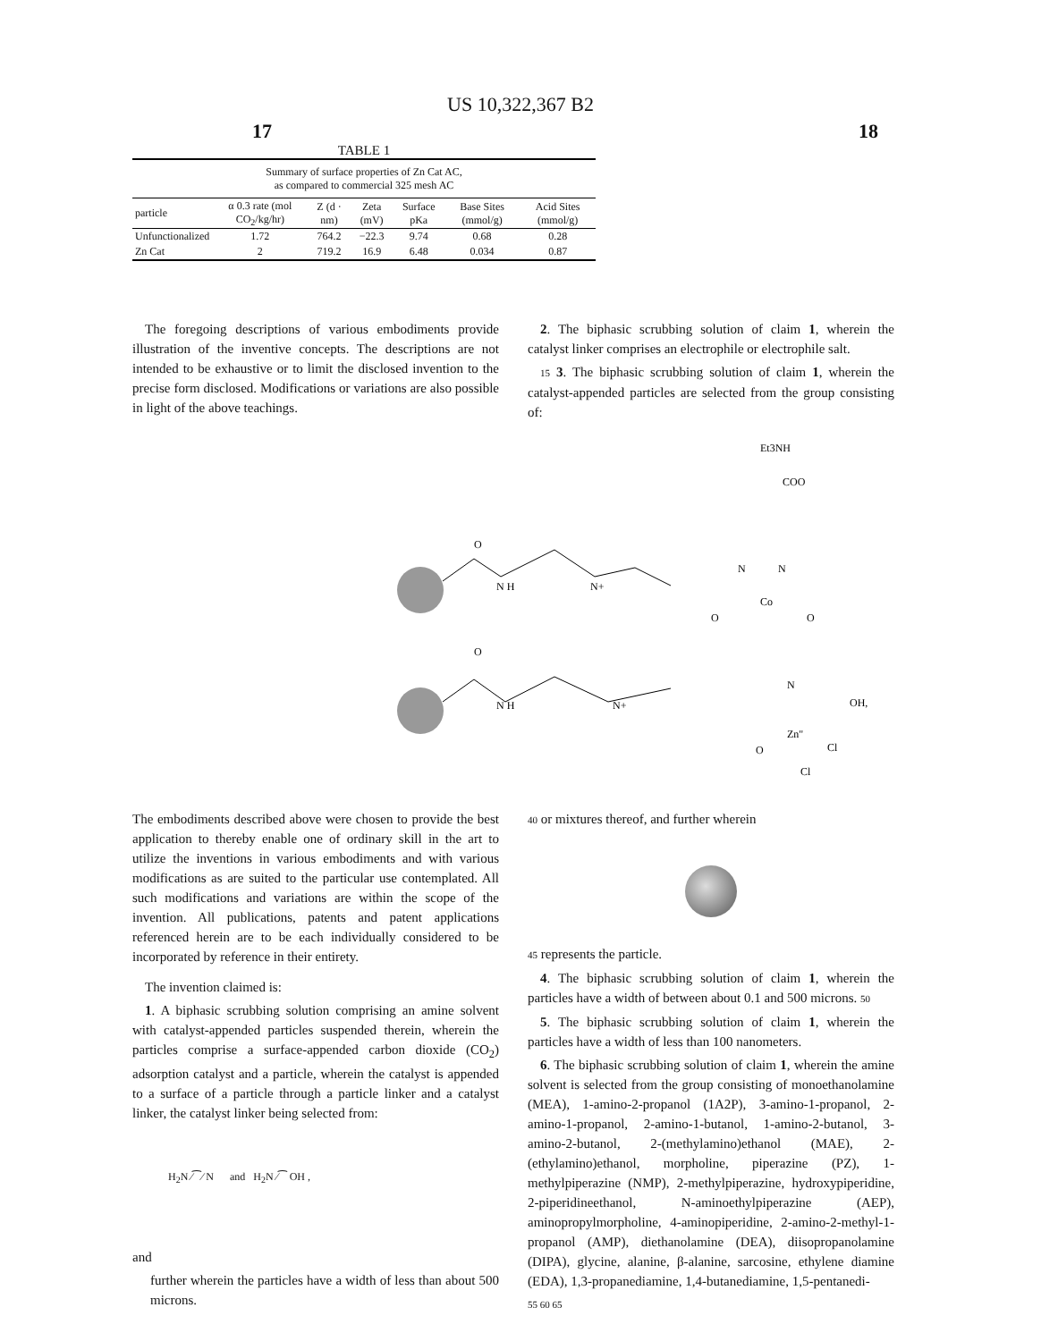US 10,322,367 B2
17 18
TABLE 1
| Summary of surface properties of Zn Cat AC, as compared to commercial 325 mesh AC | | | | | | |
| particle | α 0.3 rate (mol CO<sub>2</sub>/kg/hr) | Z (d · nm) | Zeta (mV) | Surface pKa | Base Sites (mmol/g) | Acid Sites (mmol/g) |
| Unfunctionalized | 1.72 | 764.2 | −22.3 | 9.74 | 0.68 | 0.28 |
| Zn Cat | 2 | 719.2 | 16.9 | 6.48 | 0.034 | 0.87 |
The foregoing descriptions of various embodiments provide illustration of the inventive concepts. The descriptions are not intended to be exhaustive or to limit the disclosed invention to the precise form disclosed. Modifications or variations are also possible in light of the above teachings.
2. The biphasic scrubbing solution of claim 1, wherein the catalyst linker comprises an electrophile or electrophile salt.
15 3. The biphasic scrubbing solution of claim 1, wherein the catalyst-appended particles are selected from the group consisting of:
Et3NH
COO
O
N H
N+
N
N
Co
O
O
O
N H
N+
N
OH,
Zn"
Cl
Cl
O
The embodiments described above were chosen to provide the best application to thereby enable one of ordinary skill in the art to utilize the inventions in various embodiments and with various modifications as are suited to the particular use contemplated. All such modifications and variations are within the scope of the invention. All publications, patents and patent applications referenced herein are to be each individually considered to be incorporated by reference in their entirety.
The invention claimed is:
1. A biphasic scrubbing solution comprising an amine solvent with catalyst-appended particles suspended therein, wherein the particles comprise a surface-appended carbon dioxide (CO<sub>2</sub>) adsorption catalyst and a particle, wherein the catalyst is appended to a surface of a particle through a particle linker and a catalyst linker, the catalyst linker being selected from:
H<sub>2</sub>N ⁄⁀⁄ N and H<sub>2</sub>N ⁄⁀ OH ,
and
further wherein the particles have a width of less than about 500 microns.
40 or mixtures thereof, and further wherein
45 represents the particle.
4. The biphasic scrubbing solution of claim 1, wherein the particles have a width of between about 0.1 and 500 microns. 50
5. The biphasic scrubbing solution of claim 1, wherein the particles have a width of less than 100 nanometers.
6. The biphasic scrubbing solution of claim 1, wherein the amine solvent is selected from the group consisting of monoethanolamine (MEA), 1-amino-2-propanol (1A2P), 3-amino-1-propanol, 2-amino-1-propanol, 2-amino-1-butanol, 1-amino-2-butanol, 3-amino-2-butanol, 2-(methylamino)ethanol (MAE), 2-(ethylamino)ethanol, morpholine, piperazine (PZ), 1-methylpiperazine (NMP), 2-methylpiperazine, hydroxypiperidine, 2-piperidineethanol, N-aminoethylpiperazine (AEP), aminopropylmorpholine, 4-aminopiperidine, 2-amino-2-methyl-1-propanol (AMP), diethanolamine (DEA), diisopropanolamine (DIPA), glycine, alanine, β-alanine, sarcosine, ethylene diamine (EDA), 1,3-propanediamine, 1,4-butanediamine, 1,5-pentanedi-
55 60 65